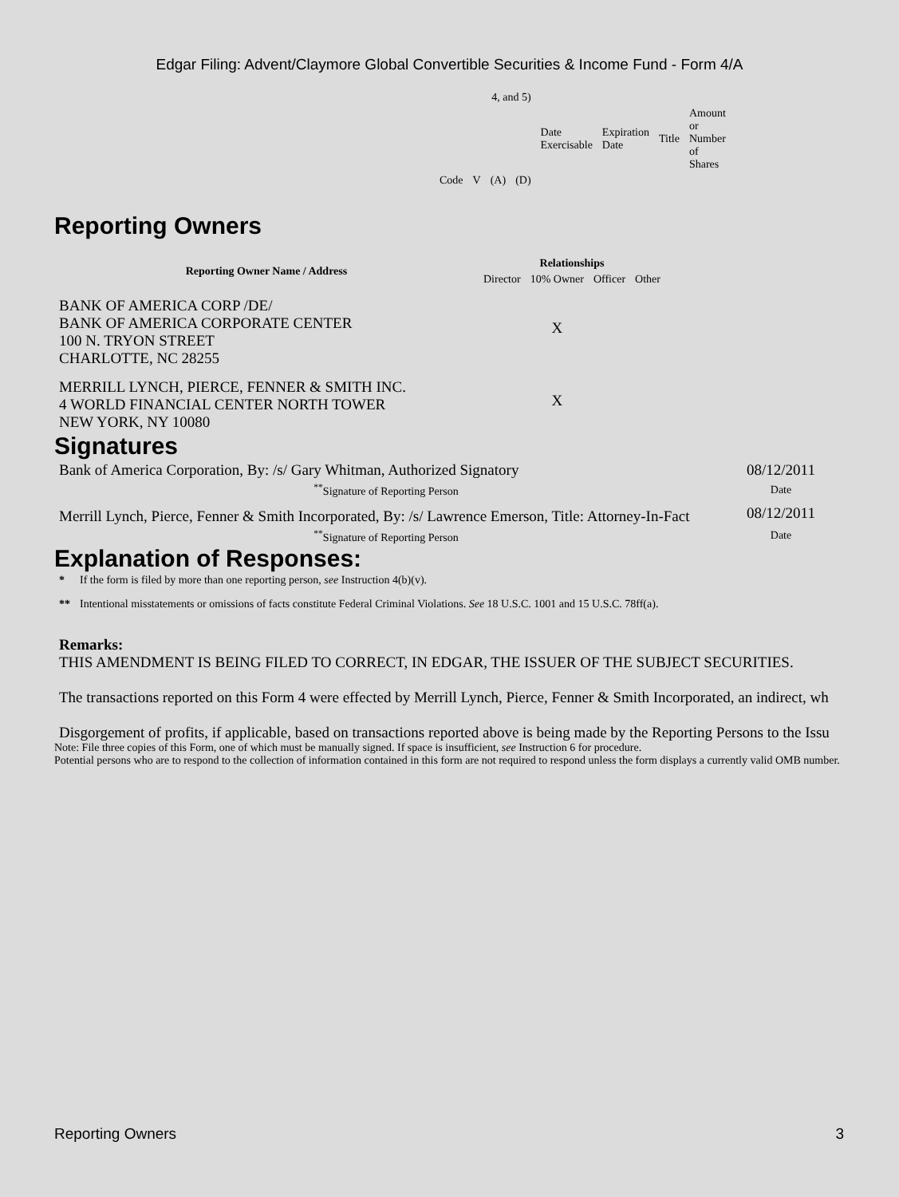Edgar Filing: Advent/Claymore Global Convertible Securities & Income Fund - Form 4/A
| 4, and 5) | | | | | | | |
| | | | | Date Exercisable | Expiration Date | Title | Amount or Number of Shares |
| Code | V | (A) | (D) | | | | |
Reporting Owners
| Reporting Owner Name / Address | Relationships | | | |
| --- | --- | --- | --- | --- |
| | Director | 10% Owner | Officer | Other |
| BANK OF AMERICA CORP /DE/ BANK OF AMERICA CORPORATE CENTER 100 N. TRYON STREET CHARLOTTE, NC 28255 | | X | | |
| MERRILL LYNCH, PIERCE, FENNER & SMITH INC. 4 WORLD FINANCIAL CENTER NORTH TOWER NEW YORK, NY 10080 | | X | | |
Signatures
| Bank of America Corporation, By: /s/ Gary Whitman, Authorized Signatory | 08/12/2011 |
| <sup>**</sup> Signature of Reporting Person | Date |
| Merrill Lynch, Pierce, Fenner & Smith Incorporated, By: /s/ Lawrence Emerson, Title: Attorney-In-Fact | 08/12/2011 |
| <sup>**</sup> Signature of Reporting Person | Date |
Explanation of Responses:
| * | If the form is filed by more than one reporting person, see Instruction 4(b)(v). |
| ** | Intentional misstatements or omissions of facts constitute Federal Criminal Violations. See 18 U.S.C. 1001 and 15 U.S.C. 78ff(a). |
Remarks:
THIS AMENDMENT IS BEING FILED TO CORRECT, IN EDGAR, THE ISSUER OF THE SUBJECT SECURITIES.
The transactions reported on this Form 4 were effected by Merrill Lynch, Pierce, Fenner & Smith Incorporated, an indirect, wh
Disgorgement of profits, if applicable, based on transactions reported above is being made by the Reporting Persons to the Issu
Note: File three copies of this Form, one of which must be manually signed. If space is insufficient, see Instruction 6 for procedure.
Potential persons who are to respond to the collection of information contained in this form are not required to respond unless the form displays a currently valid OMB number.
Reporting Owners 3